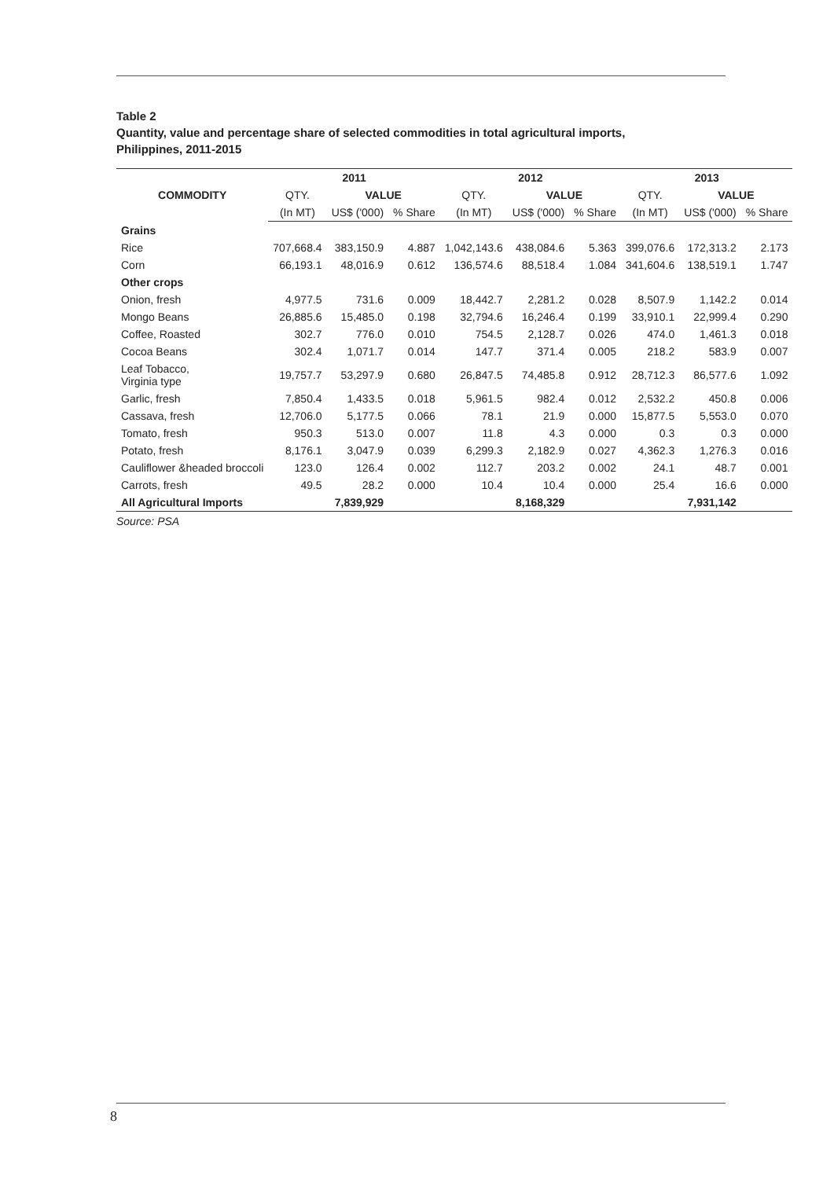Table 2
Quantity, value and percentage share of selected commodities in total agricultural imports,
Philippines, 2011-2015
| COMMODITY | 2011 | | | 2012 | | | 2013 | | |
| --- | --- | --- | --- | --- | --- | --- | --- | --- | --- |
| | QTY. | VALUE | | QTY. | VALUE | | QTY. | VALUE | |
| | (In MT) | US$ ('000) | % Share | (In MT) | US$ ('000) | % Share | (In MT) | US$ ('000) | % Share |
| Grains | | | | | | | | | |
| Rice | 707,668.4 | 383,150.9 | 4.887 | 1,042,143.6 | 438,084.6 | 5.363 | 399,076.6 | 172,313.2 | 2.173 |
| Corn | 66,193.1 | 48,016.9 | 0.612 | 136,574.6 | 88,518.4 | 1.084 | 341,604.6 | 138,519.1 | 1.747 |
| Other crops | | | | | | | | | |
| Onion, fresh | 4,977.5 | 731.6 | 0.009 | 18,442.7 | 2,281.2 | 0.028 | 8,507.9 | 1,142.2 | 0.014 |
| Mongo Beans | 26,885.6 | 15,485.0 | 0.198 | 32,794.6 | 16,246.4 | 0.199 | 33,910.1 | 22,999.4 | 0.290 |
| Coffee, Roasted | 302.7 | 776.0 | 0.010 | 754.5 | 2,128.7 | 0.026 | 474.0 | 1,461.3 | 0.018 |
| Cocoa Beans | 302.4 | 1,071.7 | 0.014 | 147.7 | 371.4 | 0.005 | 218.2 | 583.9 | 0.007 |
| Leaf Tobacco, Virginia type | 19,757.7 | 53,297.9 | 0.680 | 26,847.5 | 74,485.8 | 0.912 | 28,712.3 | 86,577.6 | 1.092 |
| Garlic, fresh | 7,850.4 | 1,433.5 | 0.018 | 5,961.5 | 982.4 | 0.012 | 2,532.2 | 450.8 | 0.006 |
| Cassava, fresh | 12,706.0 | 5,177.5 | 0.066 | 78.1 | 21.9 | 0.000 | 15,877.5 | 5,553.0 | 0.070 |
| Tomato, fresh | 950.3 | 513.0 | 0.007 | 11.8 | 4.3 | 0.000 | 0.3 | 0.3 | 0.000 |
| Potato, fresh | 8,176.1 | 3,047.9 | 0.039 | 6,299.3 | 2,182.9 | 0.027 | 4,362.3 | 1,276.3 | 0.016 |
| Cauliflower &headed broccoli | 123.0 | 126.4 | 0.002 | 112.7 | 203.2 | 0.002 | 24.1 | 48.7 | 0.001 |
| Carrots, fresh | 49.5 | 28.2 | 0.000 | 10.4 | 10.4 | 0.000 | 25.4 | 16.6 | 0.000 |
| All Agricultural Imports | | 7,839,929 | | | 8,168,329 | | | 7,931,142 | |
Source: PSA
8